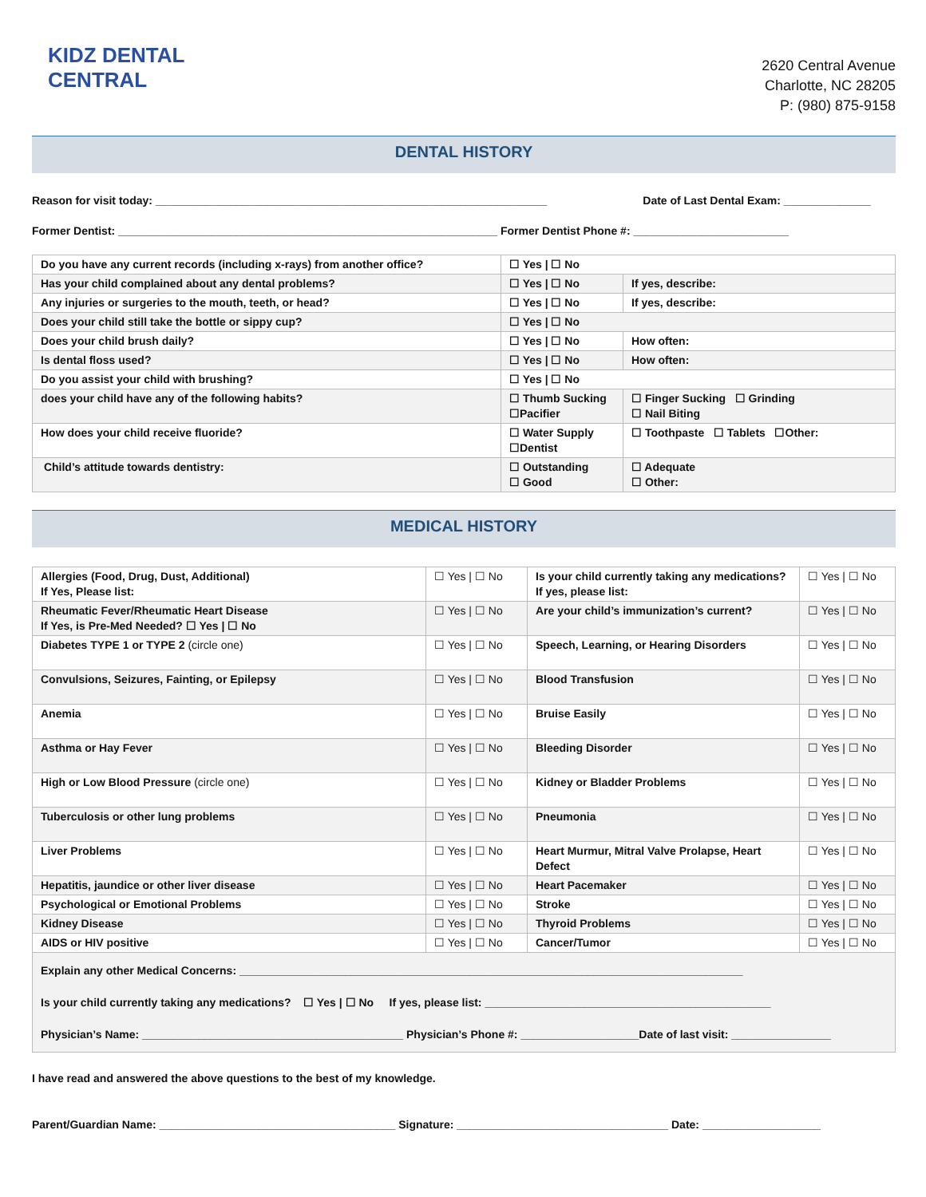KIDZ DENTAL
CENTRAL
2620 Central Avenue
Charlotte, NC 28205
P: (980) 875-9158
DENTAL HISTORY
Reason for visit today: _______________________________________________________________ Date of Last Dental Exam: ______________
Former Dentist: _____________________________________________________________ Former Dentist Phone #: _________________________
| Do you have any current records (including x-rays) from another office? | ☐ Yes / ☐ No | |
| Has your child complained about any dental problems? | ☐ Yes / ☐ No | If yes, describe: |
| Any injuries or surgeries to the mouth, teeth, or head? | ☐ Yes / ☐ No | If yes, describe: |
| Does your child still take the bottle or sippy cup? | ☐ Yes / ☐ No | |
| Does your child brush daily? | ☐ Yes / ☐ No | How often: |
| Is dental floss used? | ☐ Yes / ☐ No | How often: |
| Do you assist your child with brushing? | ☐ Yes / ☐ No | |
| does your child have any of the following habits? | ☐ Thumb Sucking ☐Pacifier | ☐ Finger Sucking ☐ Grinding ☐ Nail Biting |
| How does your child receive fluoride? | ☐ Water Supply ☐Dentist | ☐ Toothpaste ☐ Tablets ☐Other: |
| Child’s attitude towards dentistry: | ☐ Outstanding ☐ Good | ☐ Adequate ☐ Other: |
MEDICAL HISTORY
| Allergies (Food, Drug, Dust, Additional) If Yes, Please list: | ☐ Yes / ☐ No | Is your child currently taking any medications? If yes, please list: | ☐ Yes / ☐ No |
| Rheumatic Fever/Rheumatic Heart Disease If Yes, is Pre-Med Needed? ☐ Yes / ☐ No | ☐ Yes / ☐ No | Are your child’s immunization’s current? | ☐ Yes / ☐ No |
| Diabetes TYPE 1 or TYPE 2 (circle one) | ☐ Yes / ☐ No | Speech, Learning, or Hearing Disorders | ☐ Yes / ☐ No |
| Convulsions, Seizures, Fainting, or Epilepsy | ☐ Yes / ☐ No | Blood Transfusion | ☐ Yes / ☐ No |
| Anemia | ☐ Yes / ☐ No | Bruise Easily | ☐ Yes / ☐ No |
| Asthma or Hay Fever | ☐ Yes / ☐ No | Bleeding Disorder | ☐ Yes / ☐ No |
| High or Low Blood Pressure (circle one) | ☐ Yes / ☐ No | Kidney or Bladder Problems | ☐ Yes / ☐ No |
| Tuberculosis or other lung problems | ☐ Yes / ☐ No | Pneumonia | ☐ Yes / ☐ No |
| Liver Problems | ☐ Yes / ☐ No | Heart Murmur, Mitral Valve Prolapse, Heart Defect | ☐ Yes / ☐ No |
| Hepatitis, jaundice or other liver disease | ☐ Yes / ☐ No | Heart Pacemaker | ☐ Yes / ☐ No |
| Psychological or Emotional Problems | ☐ Yes / ☐ No | Stroke | ☐ Yes / ☐ No |
| Kidney Disease | ☐ Yes / ☐ No | Thyroid Problems | ☐ Yes / ☐ No |
| AIDS or HIV positive | ☐ Yes / ☐ No | Cancer/Tumor | ☐ Yes / ☐ No |
Explain any other Medical Concerns: _________________________________________________________________________________
Is your child currently taking any medications? ☐ Yes | ☐ No If yes, please list: ______________________________________________
Physician’s Name: __________________________________________ Physician’s Phone #: ___________________Date of last visit: ________________
I have read and answered the above questions to the best of my knowledge.
Parent/Guardian Name: ______________________________________ Signature: __________________________________ Date: ___________________